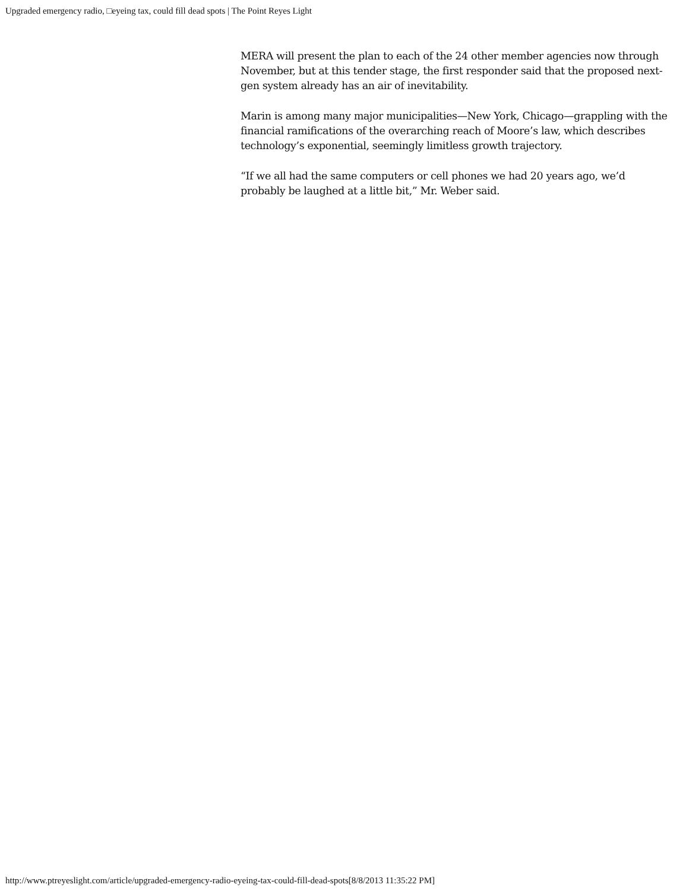Upgraded emergency radio, □eyeing tax, could fill dead spots | The Point Reyes Light
MERA will present the plan to each of the 24 other member agencies now through November, but at this tender stage, the first responder said that the proposed next-gen system already has an air of inevitability.
Marin is among many major municipalities—New York, Chicago—grappling with the financial ramifications of the overarching reach of Moore’s law, which describes technology’s exponential, seemingly limitless growth trajectory.
“If we all had the same computers or cell phones we had 20 years ago, we’d probably be laughed at a little bit,” Mr. Weber said.
http://www.ptreyeslight.com/article/upgraded-emergency-radio-eyeing-tax-could-fill-dead-spots[8/8/2013 11:35:22 PM]